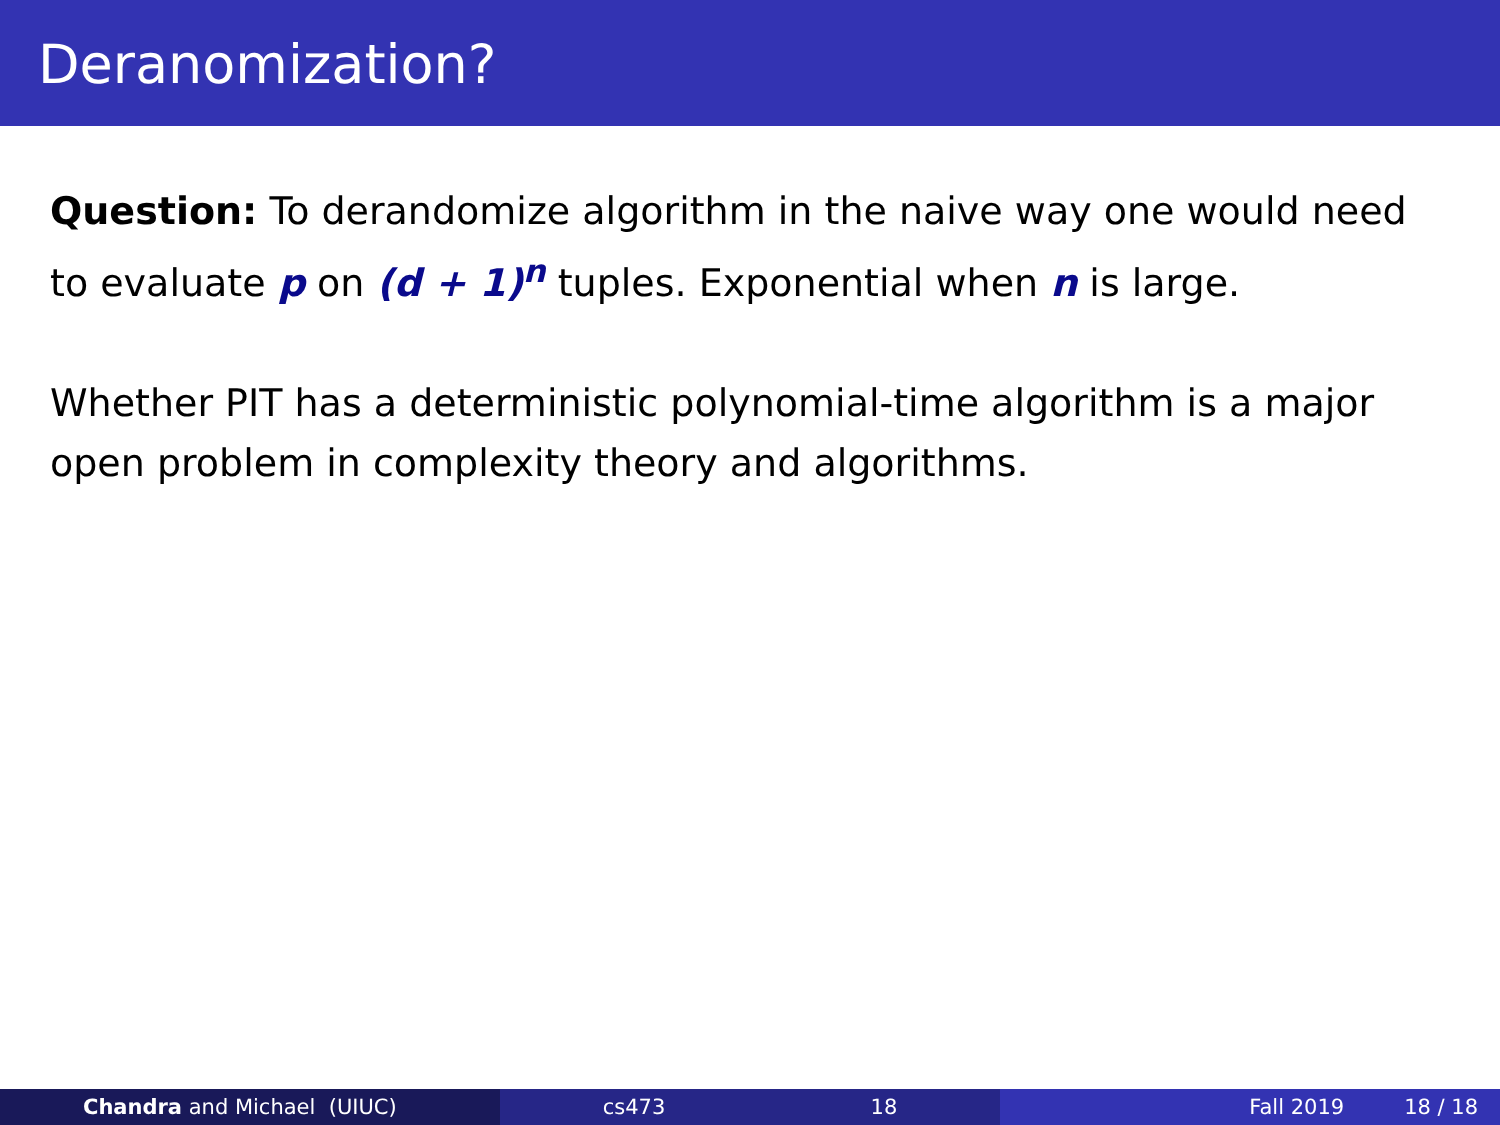Deranomization?
Question: To derandomize algorithm in the naive way one would need to evaluate p on (d + 1)<sup>n</sup> tuples. Exponential when n is large.
Whether PIT has a deterministic polynomial-time algorithm is a major open problem in complexity theory and algorithms.
Chandra and Michael (UIUC) cs473 18 Fall 2019 18 / 18